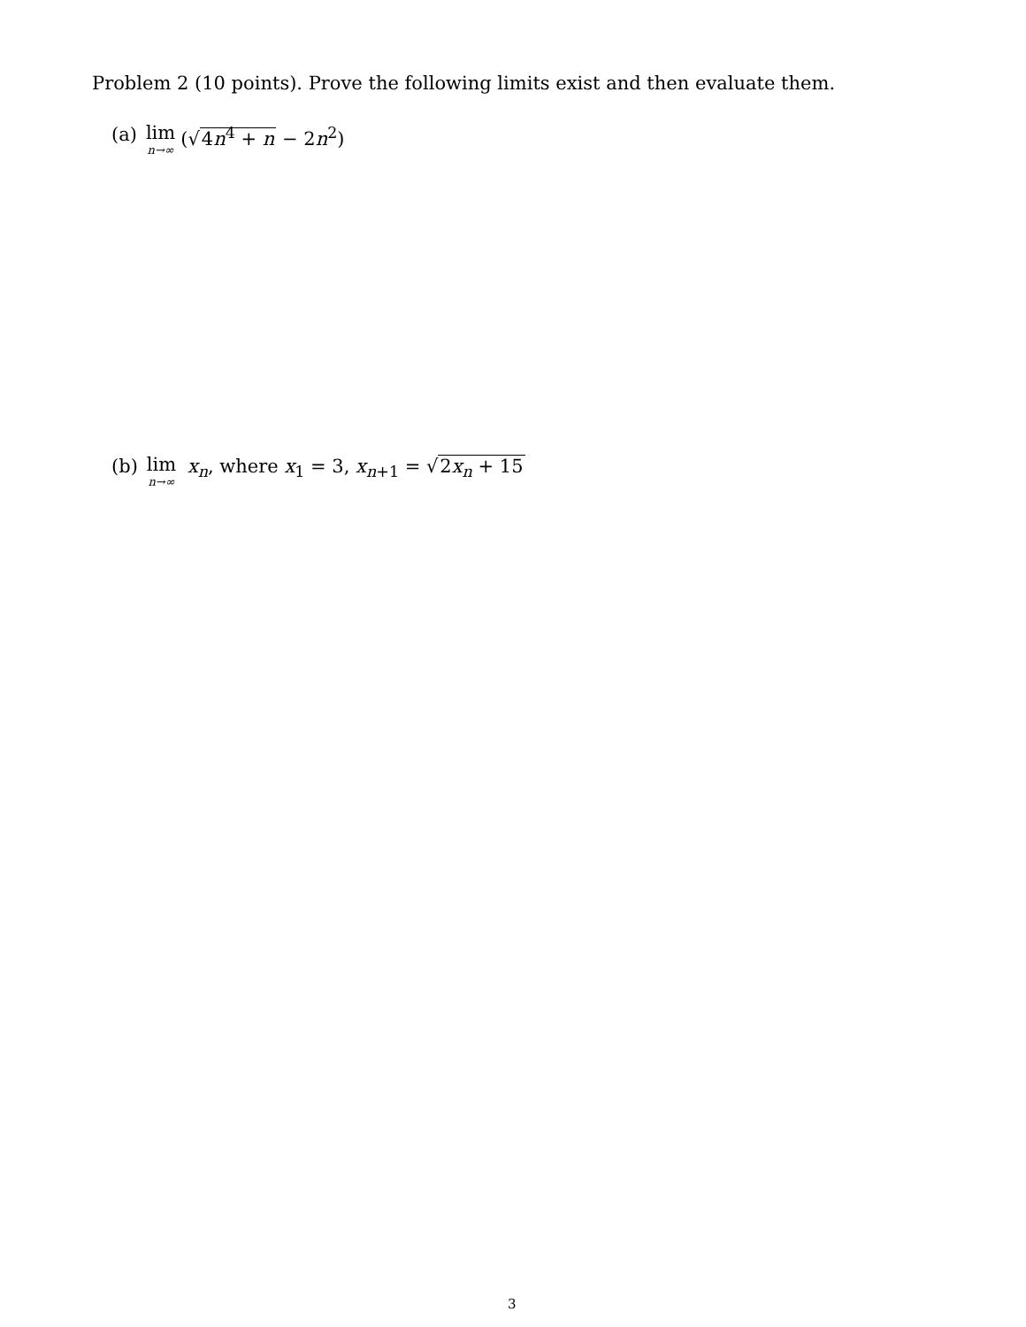Problem 2 (10 points). Prove the following limits exist and then evaluate them.
(a) lim n→∞ (√4n<sup>4</sup> + n − 2n<sup>2</sup>)
(b) lim n→∞ x<sub>n</sub>, where x<sub>1</sub> = 3, x<sub>n+1</sub> = √2x<sub>n</sub> + 15
3